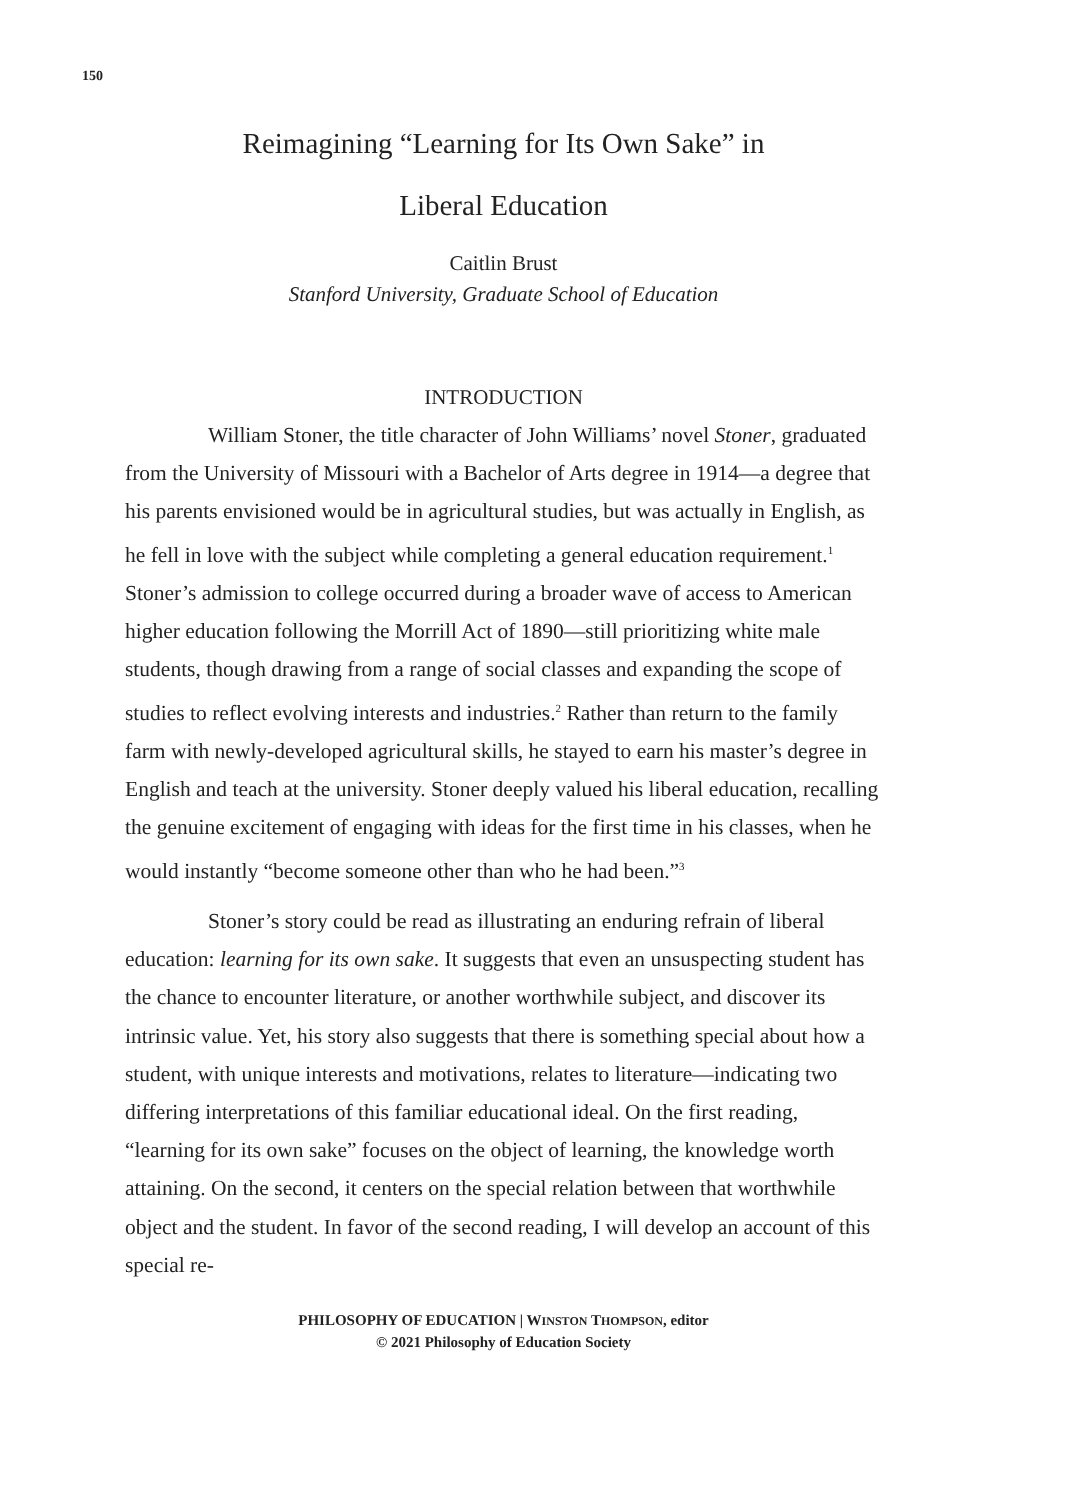150
Reimagining “Learning for Its Own Sake” in
Liberal Education
Caitlin Brust
Stanford University, Graduate School of Education
INTRODUCTION
William Stoner, the title character of John Williams’ novel Stoner, graduated from the University of Missouri with a Bachelor of Arts degree in 1914—a degree that his parents envisioned would be in agricultural studies, but was actually in English, as he fell in love with the subject while completing a general education requirement.<sup>1</sup> Stoner’s admission to college occurred during a broader wave of access to American higher education following the Morrill Act of 1890—still prioritizing white male students, though drawing from a range of social classes and expanding the scope of studies to reflect evolving interests and industries.<sup>2</sup> Rather than return to the family farm with newly-developed agricultural skills, he stayed to earn his master’s degree in English and teach at the university. Stoner deeply valued his liberal education, recalling the genuine excitement of engaging with ideas for the first time in his classes, when he would instantly “become someone other than who he had been.”<sup>3</sup>
Stoner’s story could be read as illustrating an enduring refrain of liberal education: learning for its own sake. It suggests that even an unsuspecting student has the chance to encounter literature, or another worthwhile subject, and discover its intrinsic value. Yet, his story also suggests that there is something special about how a student, with unique interests and motivations, relates to literature—indicating two differing interpretations of this familiar educational ideal. On the first reading, “learning for its own sake” focuses on the object of learning, the knowledge worth attaining. On the second, it centers on the special relation between that worthwhile object and the student. In favor of the second reading, I will develop an account of this special re-
PHILOSOPHY OF EDUCATION | WINSTON THOMPSON, editor
© 2021 Philosophy of Education Society